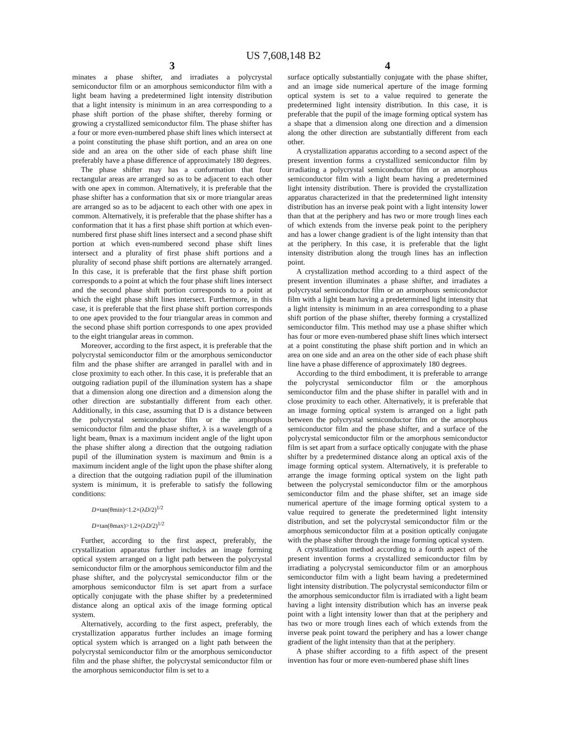US 7,608,148 B2
3
minates a phase shifter, and irradiates a polycrystal semiconductor film or an amorphous semiconductor film with a light beam having a predetermined light intensity distribution that a light intensity is minimum in an area corresponding to a phase shift portion of the phase shifter, thereby forming or growing a crystallized semiconductor film. The phase shifter has a four or more even-numbered phase shift lines which intersect at a point constituting the phase shift portion, and an area on one side and an area on the other side of each phase shift line preferably have a phase difference of approximately 180 degrees.
The phase shifter may has a conformation that four rectangular areas are arranged so as to be adjacent to each other with one apex in common. Alternatively, it is preferable that the phase shifter has a conformation that six or more triangular areas are arranged so as to be adjacent to each other with one apex in common. Alternatively, it is preferable that the phase shifter has a conformation that it has a first phase shift portion at which even-numbered first phase shift lines intersect and a second phase shift portion at which even-numbered second phase shift lines intersect and a plurality of first phase shift portions and a plurality of second phase shift portions are alternately arranged. In this case, it is preferable that the first phase shift portion corresponds to a point at which the four phase shift lines intersect and the second phase shift portion corresponds to a point at which the eight phase shift lines intersect. Furthermore, in this case, it is preferable that the first phase shift portion corresponds to one apex provided to the four triangular areas in common and the second phase shift portion corresponds to one apex provided to the eight triangular areas in common.
Moreover, according to the first aspect, it is preferable that the polycrystal semiconductor film or the amorphous semiconductor film and the phase shifter are arranged in parallel with and in close proximity to each other. In this case, it is preferable that an outgoing radiation pupil of the illumination system has a shape that a dimension along one direction and a dimension along the other direction are substantially different from each other. Additionally, in this case, assuming that D is a distance between the polycrystal semiconductor film or the amorphous semiconductor film and the phase shifter, λ is a wavelength of a light beam, θmax is a maximum incident angle of the light upon the phase shifter along a direction that the outgoing radiation pupil of the illumination system is maximum and θmin is a maximum incident angle of the light upon the phase shifter along a direction that the outgoing radiation pupil of the illumination system is minimum, it is preferable to satisfy the following conditions:
D×tan(θmin)<1.2×(λD/2)<sup>1/2</sup>
D×tan(θmax)>1.2×(λD/2)<sup>1/2</sup>
Further, according to the first aspect, preferably, the crystallization apparatus further includes an image forming optical system arranged on a light path between the polycrystal semiconductor film or the amorphous semiconductor film and the phase shifter, and the polycrystal semiconductor film or the amorphous semiconductor film is set apart from a surface optically conjugate with the phase shifter by a predetermined distance along an optical axis of the image forming optical system.
Alternatively, according to the first aspect, preferably, the crystallization apparatus further includes an image forming optical system which is arranged on a light path between the polycrystal semiconductor film or the amorphous semiconductor film and the phase shifter, the polycrystal semiconductor film or the amorphous semiconductor film is set to a
4
surface optically substantially conjugate with the phase shifter, and an image side numerical aperture of the image forming optical system is set to a value required to generate the predetermined light intensity distribution. In this case, it is preferable that the pupil of the image forming optical system has a shape that a dimension along one direction and a dimension along the other direction are substantially different from each other.
A crystallization apparatus according to a second aspect of the present invention forms a crystallized semiconductor film by irradiating a polycrystal semiconductor film or an amorphous semiconductor film with a light beam having a predetermined light intensity distribution. There is provided the crystallization apparatus characterized in that the predetermined light intensity distribution has an inverse peak point with a light intensity lower than that at the periphery and has two or more trough lines each of which extends from the inverse peak point to the periphery and has a lower change gradient is of the light intensity than that at the periphery. In this case, it is preferable that the light intensity distribution along the trough lines has an inflection point.
A crystallization method according to a third aspect of the present invention illuminates a phase shifter, and irradiates a polycrystal semiconductor film or an amorphous semiconductor film with a light beam having a predetermined light intensity that a light intensity is minimum in an area corresponding to a phase shift portion of the phase shifter, thereby forming a crystallized semiconductor film. This method may use a phase shifter which has four or more even-numbered phase shift lines which intersect at a point constituting the phase shift portion and in which an area on one side and an area on the other side of each phase shift line have a phase difference of approximately 180 degrees.
According to the third embodiment, it is preferable to arrange the polycrystal semiconductor film or the amorphous semiconductor film and the phase shifter in parallel with and in close proximity to each other. Alternatively, it is preferable that an image forming optical system is arranged on a light path between the polycrystal semiconductor film or the amorphous semiconductor film and the phase shifter, and a surface of the polycrystal semiconductor film or the amorphous semiconductor film is set apart from a surface optically conjugate with the phase shifter by a predetermined distance along an optical axis of the image forming optical system. Alternatively, it is preferable to arrange the image forming optical system on the light path between the polycrystal semiconductor film or the amorphous semiconductor film and the phase shifter, set an image side numerical aperture of the image forming optical system to a value required to generate the predetermined light intensity distribution, and set the polycrystal semiconductor film or the amorphous semiconductor film at a position optically conjugate with the phase shifter through the image forming optical system.
A crystallization method according to a fourth aspect of the present invention forms a crystallized semiconductor film by irradiating a polycrystal semiconductor film or an amorphous semiconductor film with a light beam having a predetermined light intensity distribution. The polycrystal semiconductor film or the amorphous semiconductor film is irradiated with a light beam having a light intensity distribution which has an inverse peak point with a light intensity lower than that at the periphery and has two or more trough lines each of which extends from the inverse peak point toward the periphery and has a lower change gradient of the light intensity than that at the periphery.
A phase shifter according to a fifth aspect of the present invention has four or more even-numbered phase shift lines